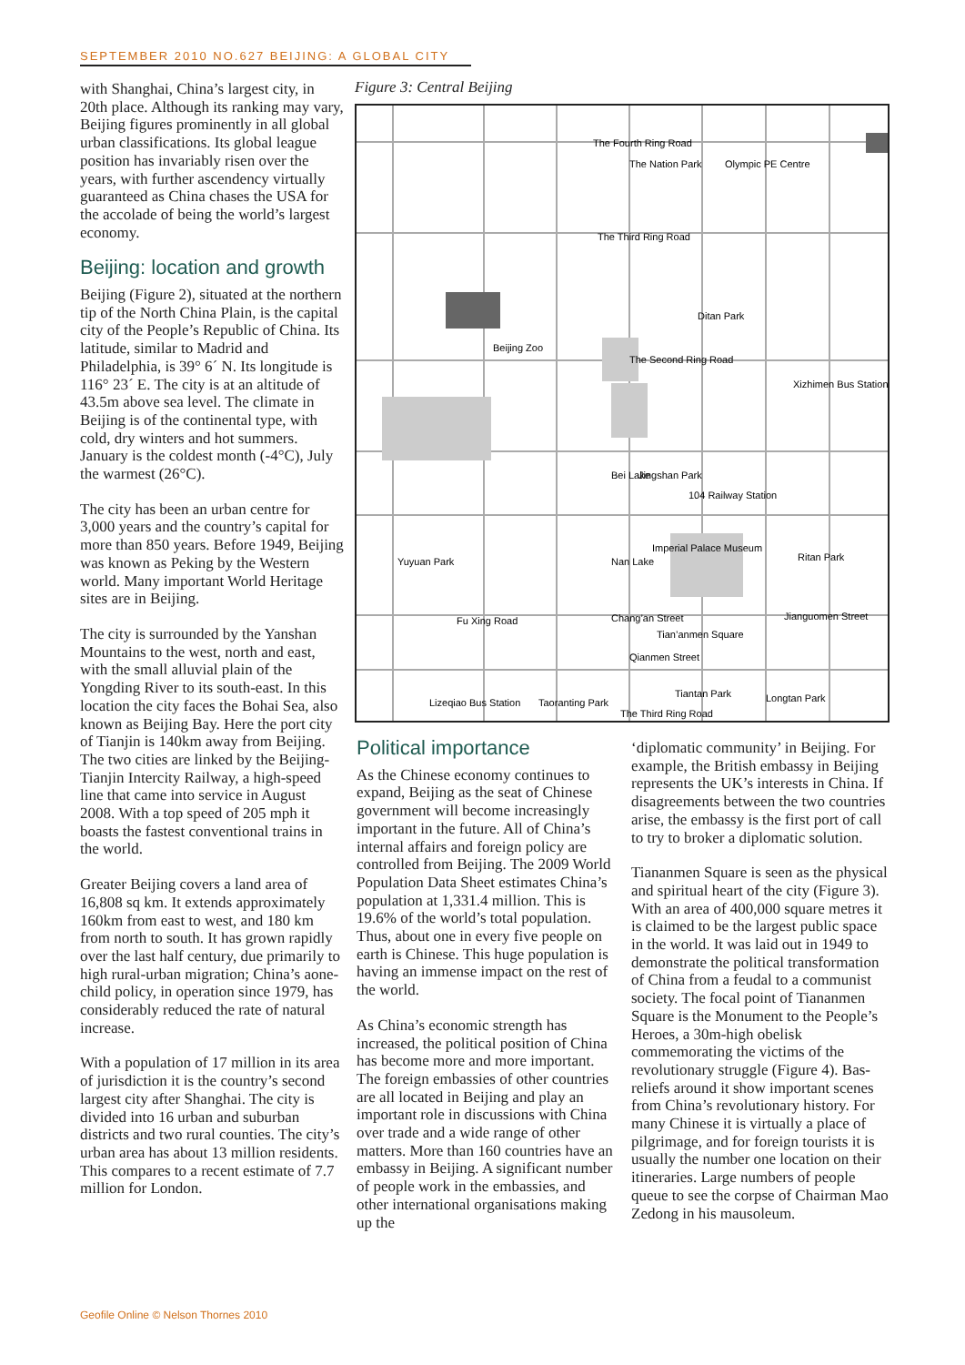SEPTEMBER 2010 NO.627 BEIJING: A GLOBAL CITY
with Shanghai, China’s largest city, in 20th place. Although its ranking may vary, Beijing figures prominently in all global urban classifications. Its global league position has invariably risen over the years, with further ascendency virtually guaranteed as China chases the USA for the accolade of being the world’s largest economy.
Beijing: location and growth
Beijing (Figure 2), situated at the northern tip of the North China Plain, is the capital city of the People’s Republic of China. Its latitude, similar to Madrid and Philadelphia, is 39° 6´ N. Its longitude is 116° 23´ E. The city is at an altitude of 43.5m above sea level. The climate in Beijing is of the continental type, with cold, dry winters and hot summers. January is the coldest month (-4°C), July the warmest (26°C).
The city has been an urban centre for 3,000 years and the country’s capital for more than 850 years. Before 1949, Beijing was known as Peking by the Western world. Many important World Heritage sites are in Beijing.
The city is surrounded by the Yanshan Mountains to the west, north and east, with the small alluvial plain of the Yongding River to its south-east. In this location the city faces the Bohai Sea, also known as Beijing Bay. Here the port city of Tianjin is 140km away from Beijing. The two cities are linked by the Beijing-Tianjin Intercity Railway, a high-speed line that came into service in August 2008. With a top speed of 205 mph it boasts the fastest conventional trains in the world.
Greater Beijing covers a land area of 16,808 sq km. It extends approximately 160km from east to west, and 180 km from north to south. It has grown rapidly over the last half century, due primarily to high rural-urban migration; China’s aone-child policy, in operation since 1979, has considerably reduced the rate of natural increase.
With a population of 17 million in its area of jurisdiction it is the country’s second largest city after Shanghai. The city is divided into 16 urban and suburban districts and two rural counties. The city’s urban area has about 13 million residents. This compares to a recent estimate of 7.7 million for London.
Figure 3: Central Beijing
The Fourth Ring Road
The Nation Park
Olympic PE Centre
The Third Ring Road
Ditan Park
Beijing Zoo
The Second Ring Road
Xizhimen Bus Station
Bei Lake
Jingshan Park
104 Railway Station
Yuyuan Park
Nan Lake
Imperial Palace Museum
Ritan Park
Fu Xing Road
Chang’an Street
Jianguomen Street
Tian’anmen Square
Qianmen Street
Tiantan Park
Longtan Park
Taoranting Park
Lizeqiao Bus Station
The Third Ring Road
Political importance
As the Chinese economy continues to expand, Beijing as the seat of Chinese government will become increasingly important in the future. All of China’s internal affairs and foreign policy are controlled from Beijing. The 2009 World Population Data Sheet estimates China’s population at 1,331.4 million. This is 19.6% of the world’s total population. Thus, about one in every five people on earth is Chinese. This huge population is having an immense impact on the rest of the world.
As China’s economic strength has increased, the political position of China has become more and more important. The foreign embassies of other countries are all located in Beijing and play an important role in discussions with China over trade and a wide range of other matters. More than 160 countries have an embassy in Beijing. A significant number of people work in the embassies, and other international organisations making up the
‘diplomatic community’ in Beijing. For example, the British embassy in Beijing represents the UK’s interests in China. If disagreements between the two countries arise, the embassy is the first port of call to try to broker a diplomatic solution.
Tiananmen Square is seen as the physical and spiritual heart of the city (Figure 3). With an area of 400,000 square metres it is claimed to be the largest public space in the world. It was laid out in 1949 to demonstrate the political transformation of China from a feudal to a communist society. The focal point of Tiananmen Square is the Monument to the People’s Heroes, a 30m-high obelisk commemorating the victims of the revolutionary struggle (Figure 4). Bas-reliefs around it show important scenes from China’s revolutionary history. For many Chinese it is virtually a place of pilgrimage, and for foreign tourists it is usually the number one location on their itineraries. Large numbers of people queue to see the corpse of Chairman Mao Zedong in his mausoleum.
Geofile Online © Nelson Thornes 2010